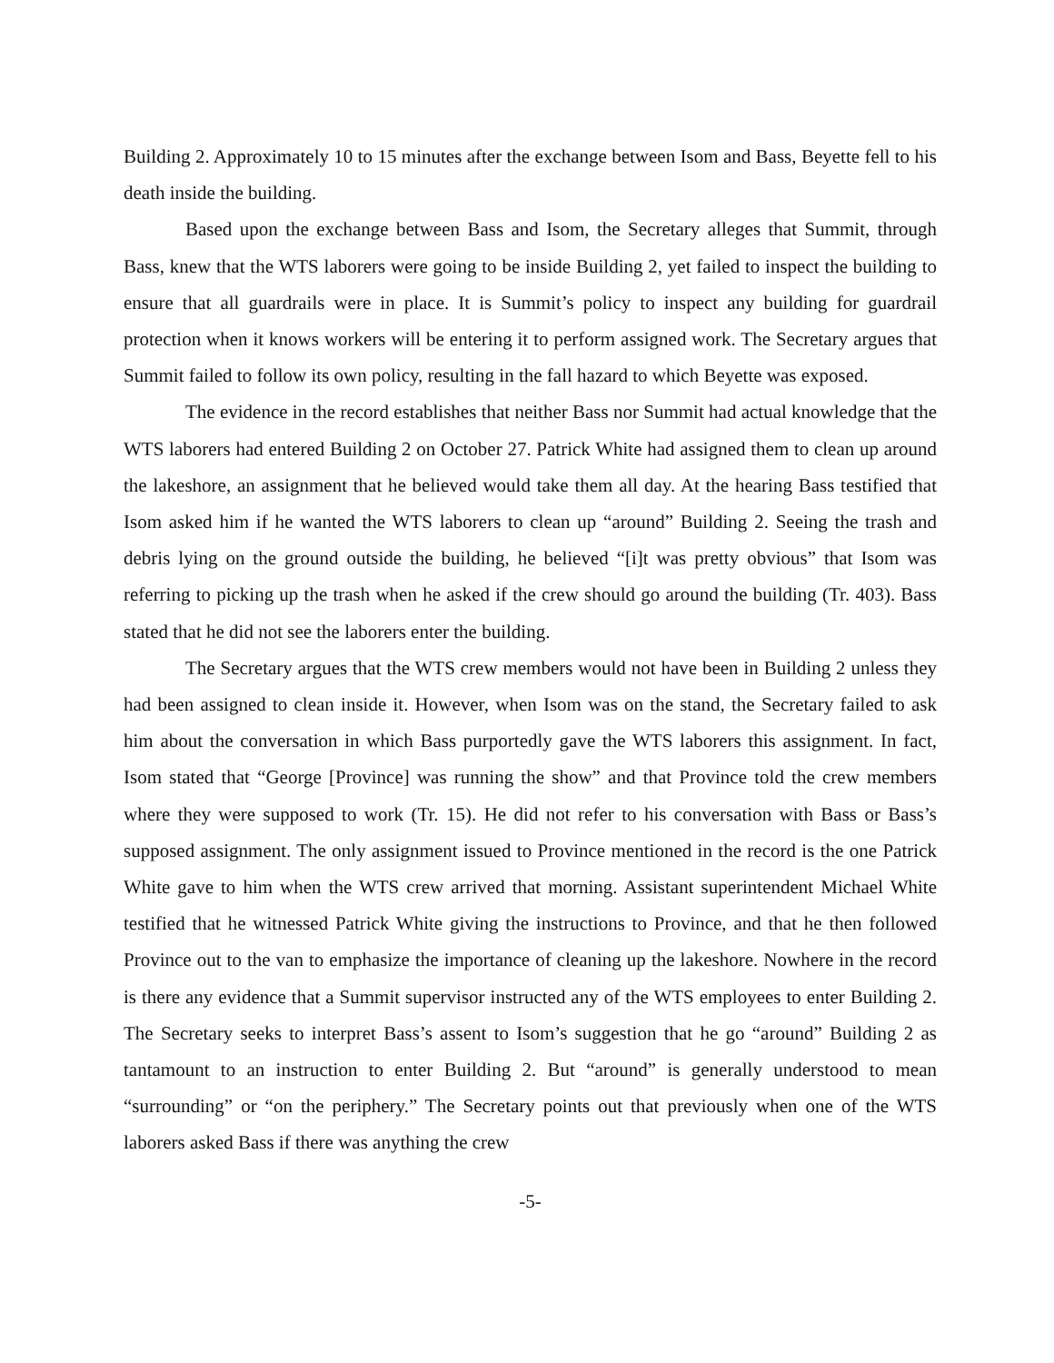Building 2. Approximately 10 to 15 minutes after the exchange between Isom and Bass, Beyette fell to his death inside the building.
Based upon the exchange between Bass and Isom, the Secretary alleges that Summit, through Bass, knew that the WTS laborers were going to be inside Building 2, yet failed to inspect the building to ensure that all guardrails were in place. It is Summit’s policy to inspect any building for guardrail protection when it knows workers will be entering it to perform assigned work. The Secretary argues that Summit failed to follow its own policy, resulting in the fall hazard to which Beyette was exposed.
The evidence in the record establishes that neither Bass nor Summit had actual knowledge that the WTS laborers had entered Building 2 on October 27. Patrick White had assigned them to clean up around the lakeshore, an assignment that he believed would take them all day. At the hearing Bass testified that Isom asked him if he wanted the WTS laborers to clean up “around” Building 2. Seeing the trash and debris lying on the ground outside the building, he believed “[i]t was pretty obvious” that Isom was referring to picking up the trash when he asked if the crew should go around the building (Tr. 403). Bass stated that he did not see the laborers enter the building.
The Secretary argues that the WTS crew members would not have been in Building 2 unless they had been assigned to clean inside it. However, when Isom was on the stand, the Secretary failed to ask him about the conversation in which Bass purportedly gave the WTS laborers this assignment. In fact, Isom stated that “George [Province] was running the show” and that Province told the crew members where they were supposed to work (Tr. 15). He did not refer to his conversation with Bass or Bass’s supposed assignment. The only assignment issued to Province mentioned in the record is the one Patrick White gave to him when the WTS crew arrived that morning. Assistant superintendent Michael White testified that he witnessed Patrick White giving the instructions to Province, and that he then followed Province out to the van to emphasize the importance of cleaning up the lakeshore. Nowhere in the record is there any evidence that a Summit supervisor instructed any of the WTS employees to enter Building 2. The Secretary seeks to interpret Bass’s assent to Isom’s suggestion that he go “around” Building 2 as tantamount to an instruction to enter Building 2. But “around” is generally understood to mean “surrounding” or “on the periphery.” The Secretary points out that previously when one of the WTS laborers asked Bass if there was anything the crew
-5-